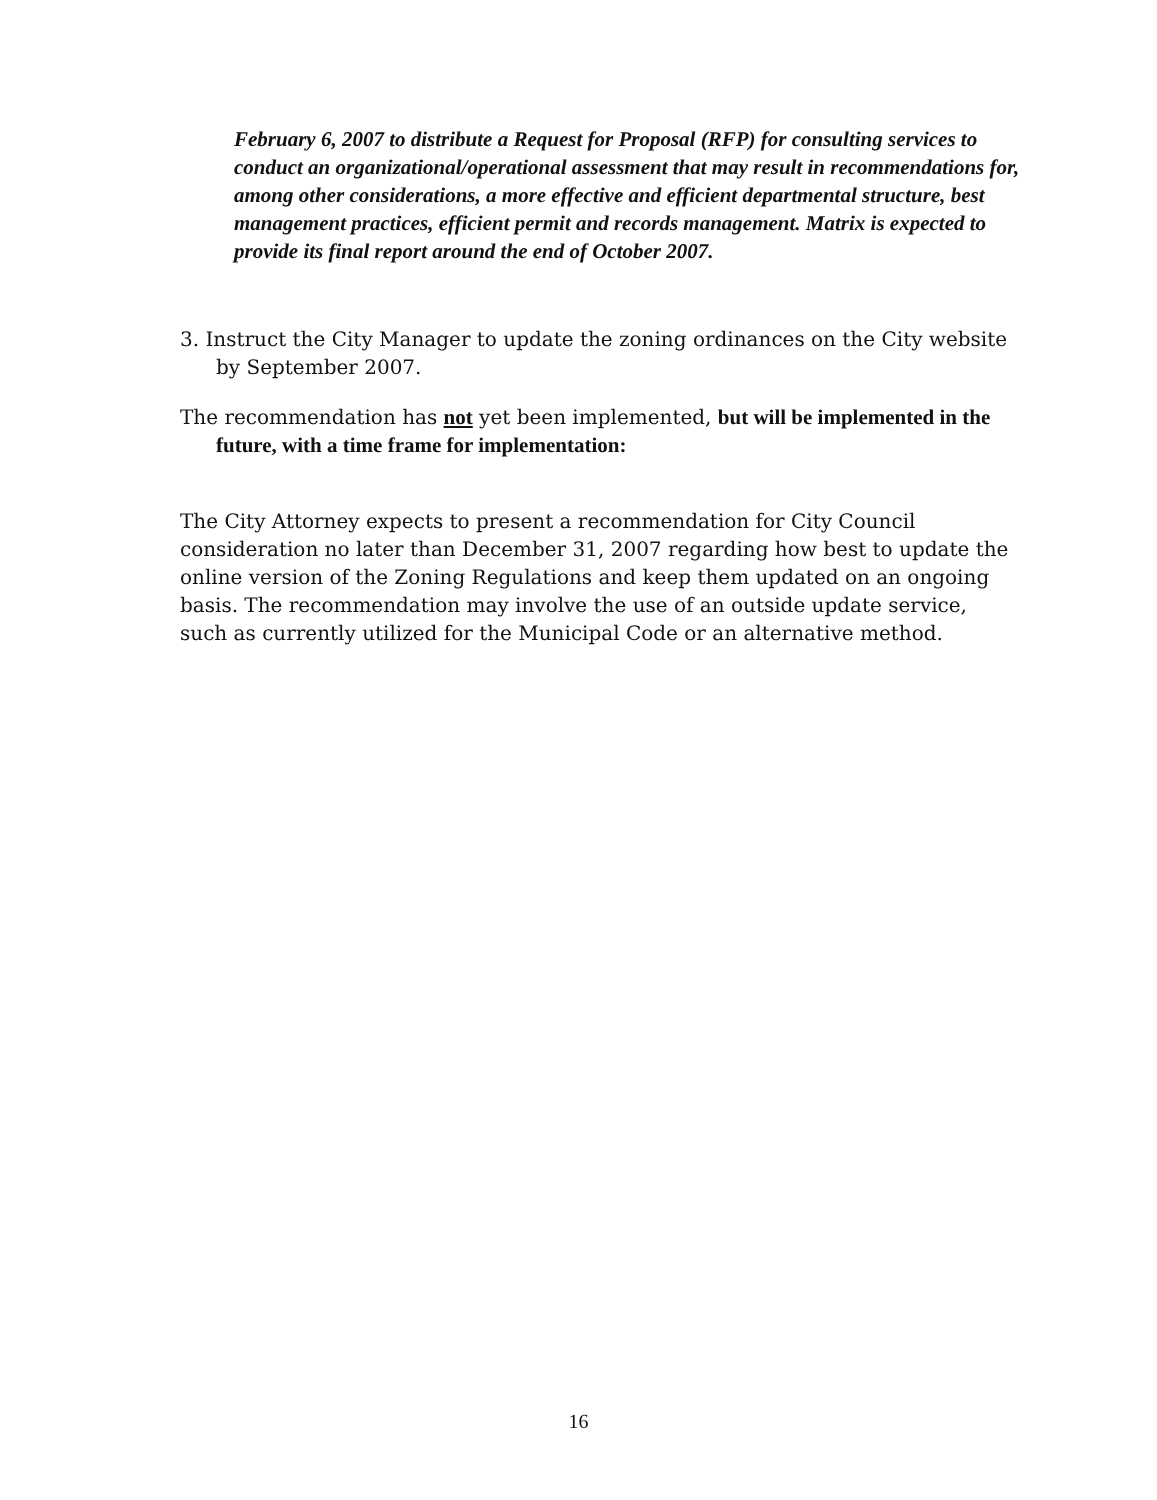February 6, 2007 to distribute a Request for Proposal (RFP) for consulting services to conduct an organizational/operational assessment that may result in recommendations for, among other considerations, a more effective and efficient departmental structure, best management practices, efficient permit and records management. Matrix is expected to provide its final report around the end of October 2007.
3. Instruct the City Manager to update the zoning ordinances on the City website by September 2007.
The recommendation has not yet been implemented, but will be implemented in the future, with a time frame for implementation:
The City Attorney expects to present a recommendation for City Council consideration no later than December 31, 2007 regarding how best to update the online version of the Zoning Regulations and keep them updated on an ongoing basis. The recommendation may involve the use of an outside update service, such as currently utilized for the Municipal Code or an alternative method.
16